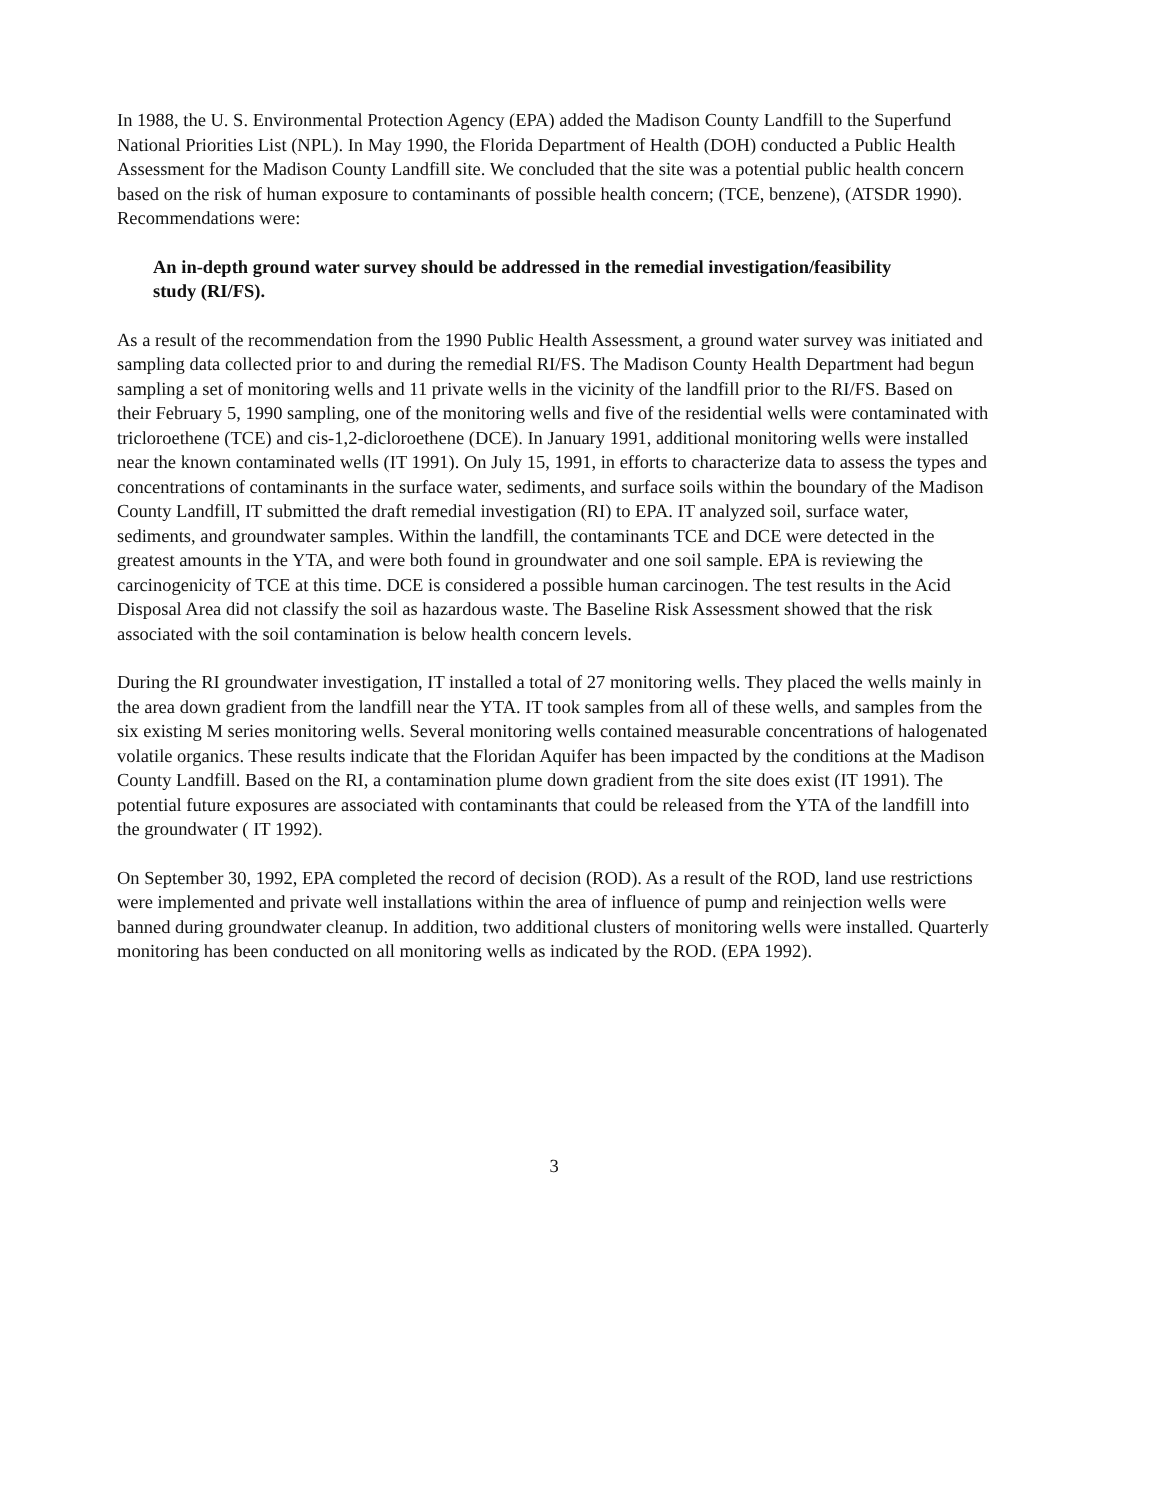In 1988, the U. S. Environmental Protection Agency (EPA) added the Madison County Landfill to the Superfund National Priorities List (NPL). In May 1990, the Florida Department of Health (DOH) conducted a Public Health Assessment for the Madison County Landfill site. We concluded that the site was a potential public health concern based on the risk of human exposure to contaminants of possible health concern; (TCE, benzene), (ATSDR 1990). Recommendations were:
An in-depth ground water survey should be addressed in the remedial investigation/feasibility study (RI/FS).
As a result of the recommendation from the 1990 Public Health Assessment, a ground water survey was initiated and sampling data collected prior to and during the remedial RI/FS. The Madison County Health Department had begun sampling a set of monitoring wells and 11 private wells in the vicinity of the landfill prior to the RI/FS. Based on their February 5, 1990 sampling, one of the monitoring wells and five of the residential wells were contaminated with tricloroethene (TCE) and cis-1,2-dicloroethene (DCE). In January 1991, additional monitoring wells were installed near the known contaminated wells (IT 1991). On July 15, 1991, in efforts to characterize data to assess the types and concentrations of contaminants in the surface water, sediments, and surface soils within the boundary of the Madison County Landfill, IT submitted the draft remedial investigation (RI) to EPA. IT analyzed soil, surface water, sediments, and groundwater samples. Within the landfill, the contaminants TCE and DCE were detected in the greatest amounts in the YTA, and were both found in groundwater and one soil sample. EPA is reviewing the carcinogenicity of TCE at this time. DCE is considered a possible human carcinogen. The test results in the Acid Disposal Area did not classify the soil as hazardous waste. The Baseline Risk Assessment showed that the risk associated with the soil contamination is below health concern levels.
During the RI groundwater investigation, IT installed a total of 27 monitoring wells. They placed the wells mainly in the area down gradient from the landfill near the YTA. IT took samples from all of these wells, and samples from the six existing M series monitoring wells. Several monitoring wells contained measurable concentrations of halogenated volatile organics. These results indicate that the Floridan Aquifer has been impacted by the conditions at the Madison County Landfill. Based on the RI, a contamination plume down gradient from the site does exist (IT 1991). The potential future exposures are associated with contaminants that could be released from the YTA of the landfill into the groundwater ( IT 1992).
On September 30, 1992, EPA completed the record of decision (ROD). As a result of the ROD, land use restrictions were implemented and private well installations within the area of influence of pump and reinjection wells were banned during groundwater cleanup. In addition, two additional clusters of monitoring wells were installed. Quarterly monitoring has been conducted on all monitoring wells as indicated by the ROD. (EPA 1992).
3